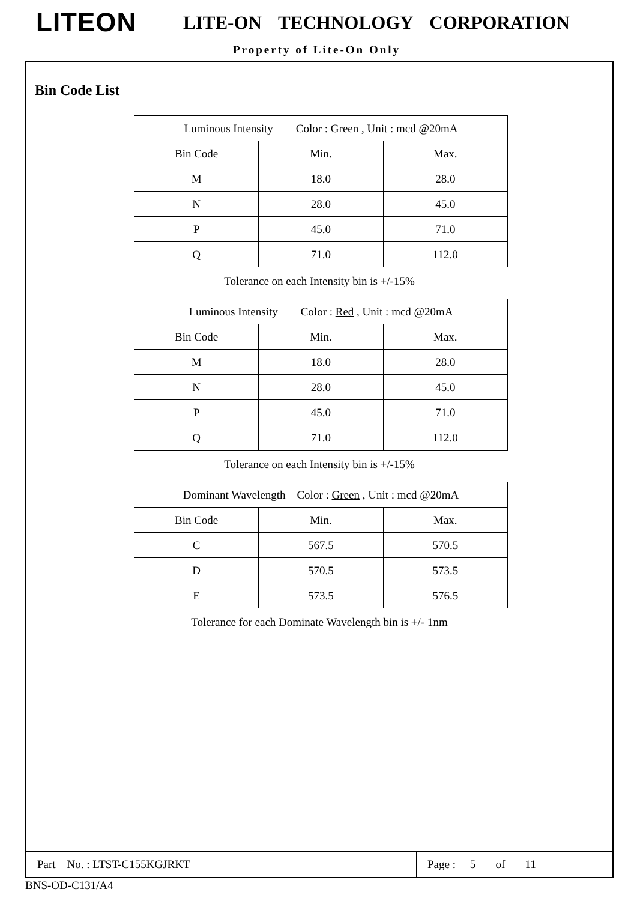LITEON LITE-ON TECHNOLOGY CORPORATION
Property of Lite-On Only
Bin Code List
| Luminous Intensity Color : Green , Unit : mcd @20mA | | |
| Bin Code | Min. | Max. |
| M | 18.0 | 28.0 |
| N | 28.0 | 45.0 |
| P | 45.0 | 71.0 |
| Q | 71.0 | 112.0 |
Tolerance on each Intensity bin is +/-15%
| Luminous Intensity Color : Red , Unit : mcd @20mA | | |
| Bin Code | Min. | Max. |
| M | 18.0 | 28.0 |
| N | 28.0 | 45.0 |
| P | 45.0 | 71.0 |
| Q | 71.0 | 112.0 |
Tolerance on each Intensity bin is +/-15%
| Dominant Wavelength Color : Green , Unit : mcd @20mA | | |
| Bin Code | Min. | Max. |
| C | 567.5 | 570.5 |
| D | 570.5 | 573.5 |
| E | 573.5 | 576.5 |
Tolerance for each Dominate Wavelength bin is +/- 1nm
Part No. : LTST-C155KGJRKT Page : 5 of 11
BNS-OD-C131/A4